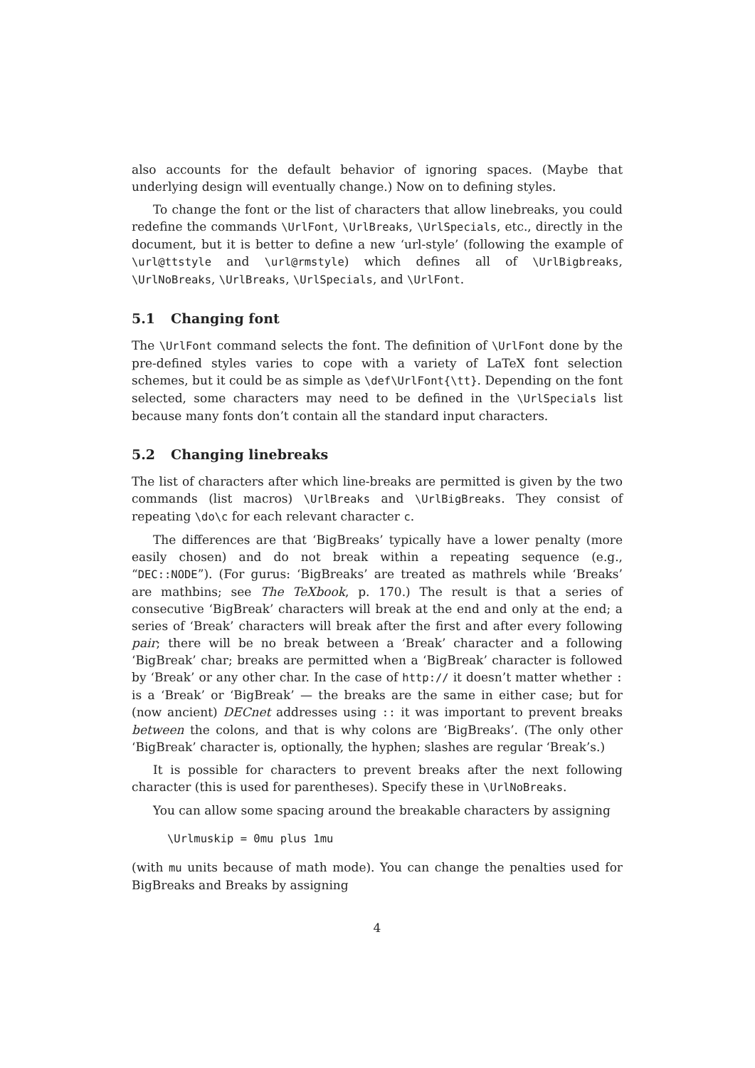also accounts for the default behavior of ignoring spaces. (Maybe that underlying design will eventually change.) Now on to defining styles.
To change the font or the list of characters that allow linebreaks, you could redefine the commands \UrlFont, \UrlBreaks, \UrlSpecials, etc., directly in the document, but it is better to define a new ‘url-style’ (following the example of \url@ttstyle and \url@rmstyle) which defines all of \UrlBigbreaks, \UrlNoBreaks, \UrlBreaks, \UrlSpecials, and \UrlFont.
5.1 Changing font
The \UrlFont command selects the font. The definition of \UrlFont done by the pre-defined styles varies to cope with a variety of LaTeX font selection schemes, but it could be as simple as \def\UrlFont{\tt}. Depending on the font selected, some characters may need to be defined in the \UrlSpecials list because many fonts don’t contain all the standard input characters.
5.2 Changing linebreaks
The list of characters after which line-breaks are permitted is given by the two commands (list macros) \UrlBreaks and \UrlBigBreaks. They consist of repeating \do\c for each relevant character c.
The differences are that ‘BigBreaks’ typically have a lower penalty (more easily chosen) and do not break within a repeating sequence (e.g., “DEC::NODE”). (For gurus: ‘BigBreaks’ are treated as mathrels while ‘Breaks’ are mathbins; see The TeXbook, p. 170.) The result is that a series of consecutive ‘BigBreak’ characters will break at the end and only at the end; a series of ‘Break’ characters will break after the first and after every following pair; there will be no break between a ‘Break’ character and a following ‘BigBreak’ char; breaks are permitted when a ‘BigBreak’ character is followed by ‘Break’ or any other char. In the case of http:// it doesn’t matter whether : is a ‘Break’ or ‘BigBreak’ — the breaks are the same in either case; but for (now ancient) DECnet addresses using :: it was important to prevent breaks between the colons, and that is why colons are ‘BigBreaks’. (The only other ‘BigBreak’ character is, optionally, the hyphen; slashes are regular ‘Break’s.)
It is possible for characters to prevent breaks after the next following character (this is used for parentheses). Specify these in \UrlNoBreaks.
You can allow some spacing around the breakable characters by assigning
\Urlmuskip = 0mu plus 1mu
(with mu units because of math mode). You can change the penalties used for BigBreaks and Breaks by assigning
4